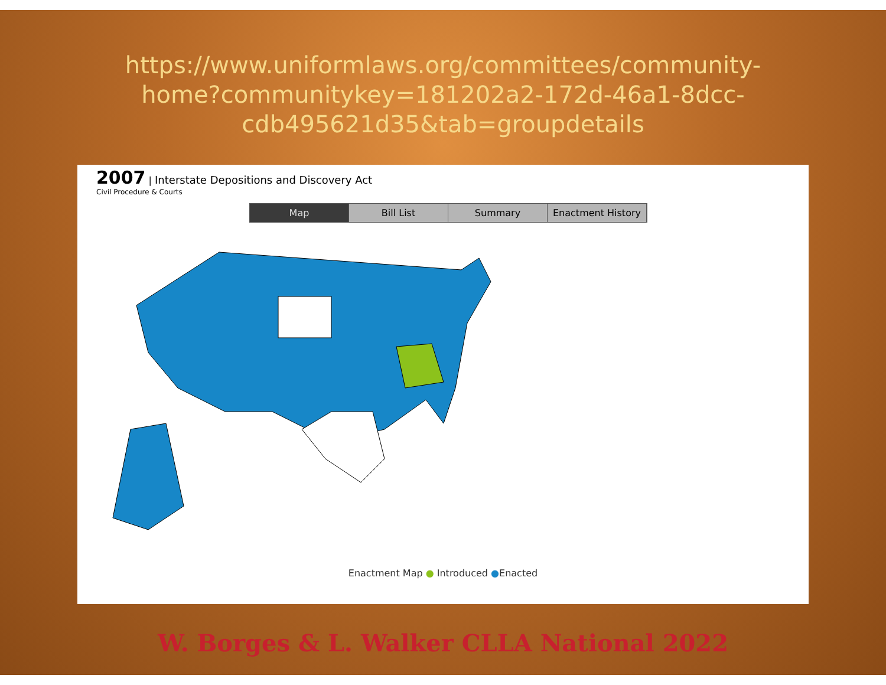https://www.uniformlaws.org/committees/community-home?communitykey=181202a2-172d-46a1-8dcc-cdb495621d35&tab=groupdetails
2007 | Interstate Depositions and Discovery Act
Civil Procedure & Courts
Map Bill List Summary Enactment History
Enactment Map ● Introduced ●Enacted
W. Borges & L. Walker CLLA National 2022